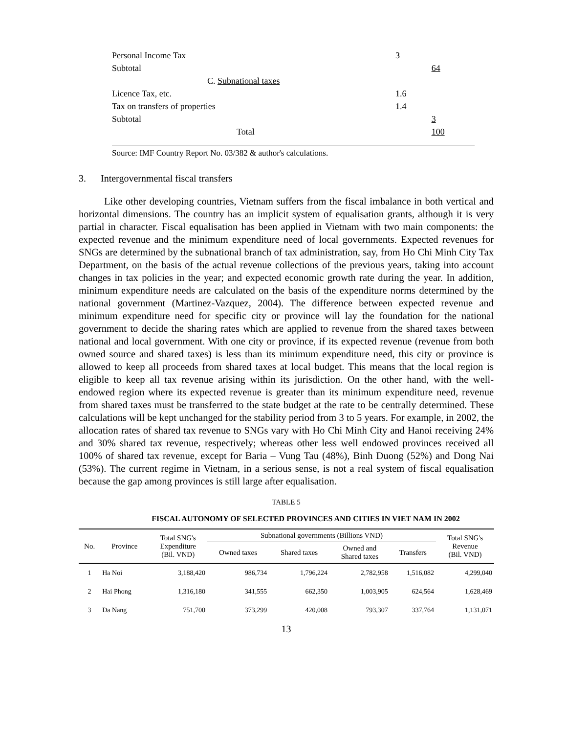| Personal Income Tax | 3 | |
| Subtotal | | 64 |
| C. Subnational taxes | | |
| Licence Tax, etc. | 1.6 | |
| Tax on transfers of properties | 1.4 | |
| Subtotal | | 3 |
| Total | | 100 |
Source: IMF Country Report No. 03/382 & author's calculations.
3. Intergovernmental fiscal transfers
Like other developing countries, Vietnam suffers from the fiscal imbalance in both vertical and horizontal dimensions. The country has an implicit system of equalisation grants, although it is very partial in character. Fiscal equalisation has been applied in Vietnam with two main components: the expected revenue and the minimum expenditure need of local governments. Expected revenues for SNGs are determined by the subnational branch of tax administration, say, from Ho Chi Minh City Tax Department, on the basis of the actual revenue collections of the previous years, taking into account changes in tax policies in the year; and expected economic growth rate during the year. In addition, minimum expenditure needs are calculated on the basis of the expenditure norms determined by the national government (Martinez-Vazquez, 2004). The difference between expected revenue and minimum expenditure need for specific city or province will lay the foundation for the national government to decide the sharing rates which are applied to revenue from the shared taxes between national and local government. With one city or province, if its expected revenue (revenue from both owned source and shared taxes) is less than its minimum expenditure need, this city or province is allowed to keep all proceeds from shared taxes at local budget. This means that the local region is eligible to keep all tax revenue arising within its jurisdiction. On the other hand, with the well-endowed region where its expected revenue is greater than its minimum expenditure need, revenue from shared taxes must be transferred to the state budget at the rate to be centrally determined. These calculations will be kept unchanged for the stability period from 3 to 5 years. For example, in 2002, the allocation rates of shared tax revenue to SNGs vary with Ho Chi Minh City and Hanoi receiving 24% and 30% shared tax revenue, respectively; whereas other less well endowed provinces received all 100% of shared tax revenue, except for Baria – Vung Tau (48%), Binh Duong (52%) and Dong Nai (53%). The current regime in Vietnam, in a serious sense, is not a real system of fiscal equalisation because the gap among provinces is still large after equalisation.
TABLE 5
FISCAL AUTONOMY OF SELECTED PROVINCES AND CITIES IN VIET NAM IN 2002
| No. | Province | Total SNG's Expenditure (Bil. VND) | Subnational governments (Billions VND) | | | | Total SNG's Revenue (Bil. VND) |
| --- | --- | --- | --- | --- | --- | --- | --- |
| | | | Owned taxes | Shared taxes | Owned and Shared taxes | Transfers | |
| 1 | Ha Noi | 3,188,420 | 986,734 | 1,796,224 | 2,782,958 | 1,516,082 | 4,299,040 |
| 2 | Hai Phong | 1,316,180 | 341,555 | 662,350 | 1,003,905 | 624,564 | 1,628,469 |
| 3 | Da Nang | 751,700 | 373,299 | 420,008 | 793,307 | 337,764 | 1,131,071 |
13